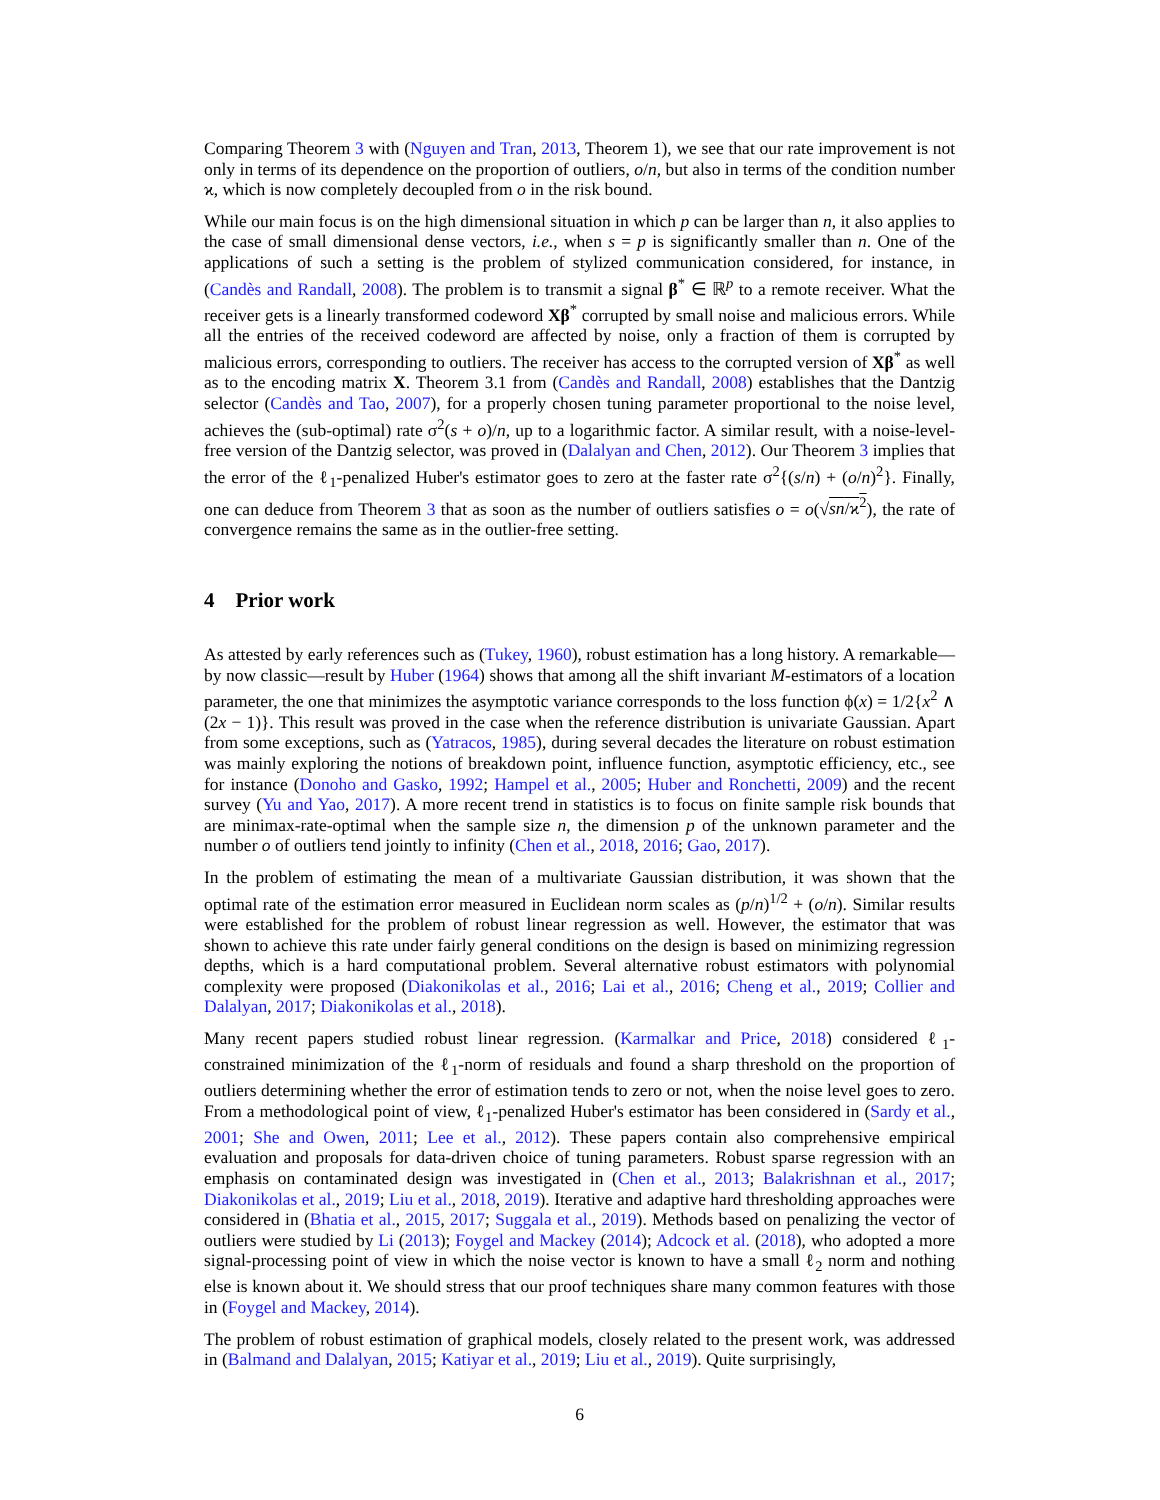Comparing Theorem 3 with (Nguyen and Tran, 2013, Theorem 1), we see that our rate improvement is not only in terms of its dependence on the proportion of outliers, o/n, but also in terms of the condition number ϰ, which is now completely decoupled from o in the risk bound.
While our main focus is on the high dimensional situation in which p can be larger than n, it also applies to the case of small dimensional dense vectors, i.e., when s = p is significantly smaller than n. One of the applications of such a setting is the problem of stylized communication considered, for instance, in (Candès and Randall, 2008). The problem is to transmit a signal β<sup>*</sup> ∈ ℝ<sup>p</sup> to a remote receiver. What the receiver gets is a linearly transformed codeword Xβ<sup>*</sup> corrupted by small noise and malicious errors. While all the entries of the received codeword are affected by noise, only a fraction of them is corrupted by malicious errors, corresponding to outliers. The receiver has access to the corrupted version of Xβ<sup>*</sup> as well as to the encoding matrix X. Theorem 3.1 from (Candès and Randall, 2008) establishes that the Dantzig selector (Candès and Tao, 2007), for a properly chosen tuning parameter proportional to the noise level, achieves the (sub-optimal) rate σ<sup>2</sup>(s + o)/n, up to a logarithmic factor. A similar result, with a noise-level-free version of the Dantzig selector, was proved in (Dalalyan and Chen, 2012). Our Theorem 3 implies that the error of the ℓ<sub>1</sub>-penalized Huber's estimator goes to zero at the faster rate σ<sup>2</sup>{(s/n) + (o/n)<sup>2</sup>}. Finally, one can deduce from Theorem 3 that as soon as the number of outliers satisfies o = o(√sn/ϰ<sup>2</sup>), the rate of convergence remains the same as in the outlier-free setting.
4 Prior work
As attested by early references such as (Tukey, 1960), robust estimation has a long history. A remarkable—by now classic—result by Huber (1964) shows that among all the shift invariant M-estimators of a location parameter, the one that minimizes the asymptotic variance corresponds to the loss function ϕ(x) = 1/2{x<sup>2</sup> ∧ (2x − 1)}. This result was proved in the case when the reference distribution is univariate Gaussian. Apart from some exceptions, such as (Yatracos, 1985), during several decades the literature on robust estimation was mainly exploring the notions of breakdown point, influence function, asymptotic efficiency, etc., see for instance (Donoho and Gasko, 1992; Hampel et al., 2005; Huber and Ronchetti, 2009) and the recent survey (Yu and Yao, 2017). A more recent trend in statistics is to focus on finite sample risk bounds that are minimax-rate-optimal when the sample size n, the dimension p of the unknown parameter and the number o of outliers tend jointly to infinity (Chen et al., 2018, 2016; Gao, 2017).
In the problem of estimating the mean of a multivariate Gaussian distribution, it was shown that the optimal rate of the estimation error measured in Euclidean norm scales as (p/n)<sup>1/2</sup> + (o/n). Similar results were established for the problem of robust linear regression as well. However, the estimator that was shown to achieve this rate under fairly general conditions on the design is based on minimizing regression depths, which is a hard computational problem. Several alternative robust estimators with polynomial complexity were proposed (Diakonikolas et al., 2016; Lai et al., 2016; Cheng et al., 2019; Collier and Dalalyan, 2017; Diakonikolas et al., 2018).
Many recent papers studied robust linear regression. (Karmalkar and Price, 2018) considered ℓ<sub>1</sub>-constrained minimization of the ℓ<sub>1</sub>-norm of residuals and found a sharp threshold on the proportion of outliers determining whether the error of estimation tends to zero or not, when the noise level goes to zero. From a methodological point of view, ℓ<sub>1</sub>-penalized Huber's estimator has been considered in (Sardy et al., 2001; She and Owen, 2011; Lee et al., 2012). These papers contain also comprehensive empirical evaluation and proposals for data-driven choice of tuning parameters. Robust sparse regression with an emphasis on contaminated design was investigated in (Chen et al., 2013; Balakrishnan et al., 2017; Diakonikolas et al., 2019; Liu et al., 2018, 2019). Iterative and adaptive hard thresholding approaches were considered in (Bhatia et al., 2015, 2017; Suggala et al., 2019). Methods based on penalizing the vector of outliers were studied by Li (2013); Foygel and Mackey (2014); Adcock et al. (2018), who adopted a more signal-processing point of view in which the noise vector is known to have a small ℓ<sub>2</sub> norm and nothing else is known about it. We should stress that our proof techniques share many common features with those in (Foygel and Mackey, 2014).
The problem of robust estimation of graphical models, closely related to the present work, was addressed in (Balmand and Dalalyan, 2015; Katiyar et al., 2019; Liu et al., 2019). Quite surprisingly,
6